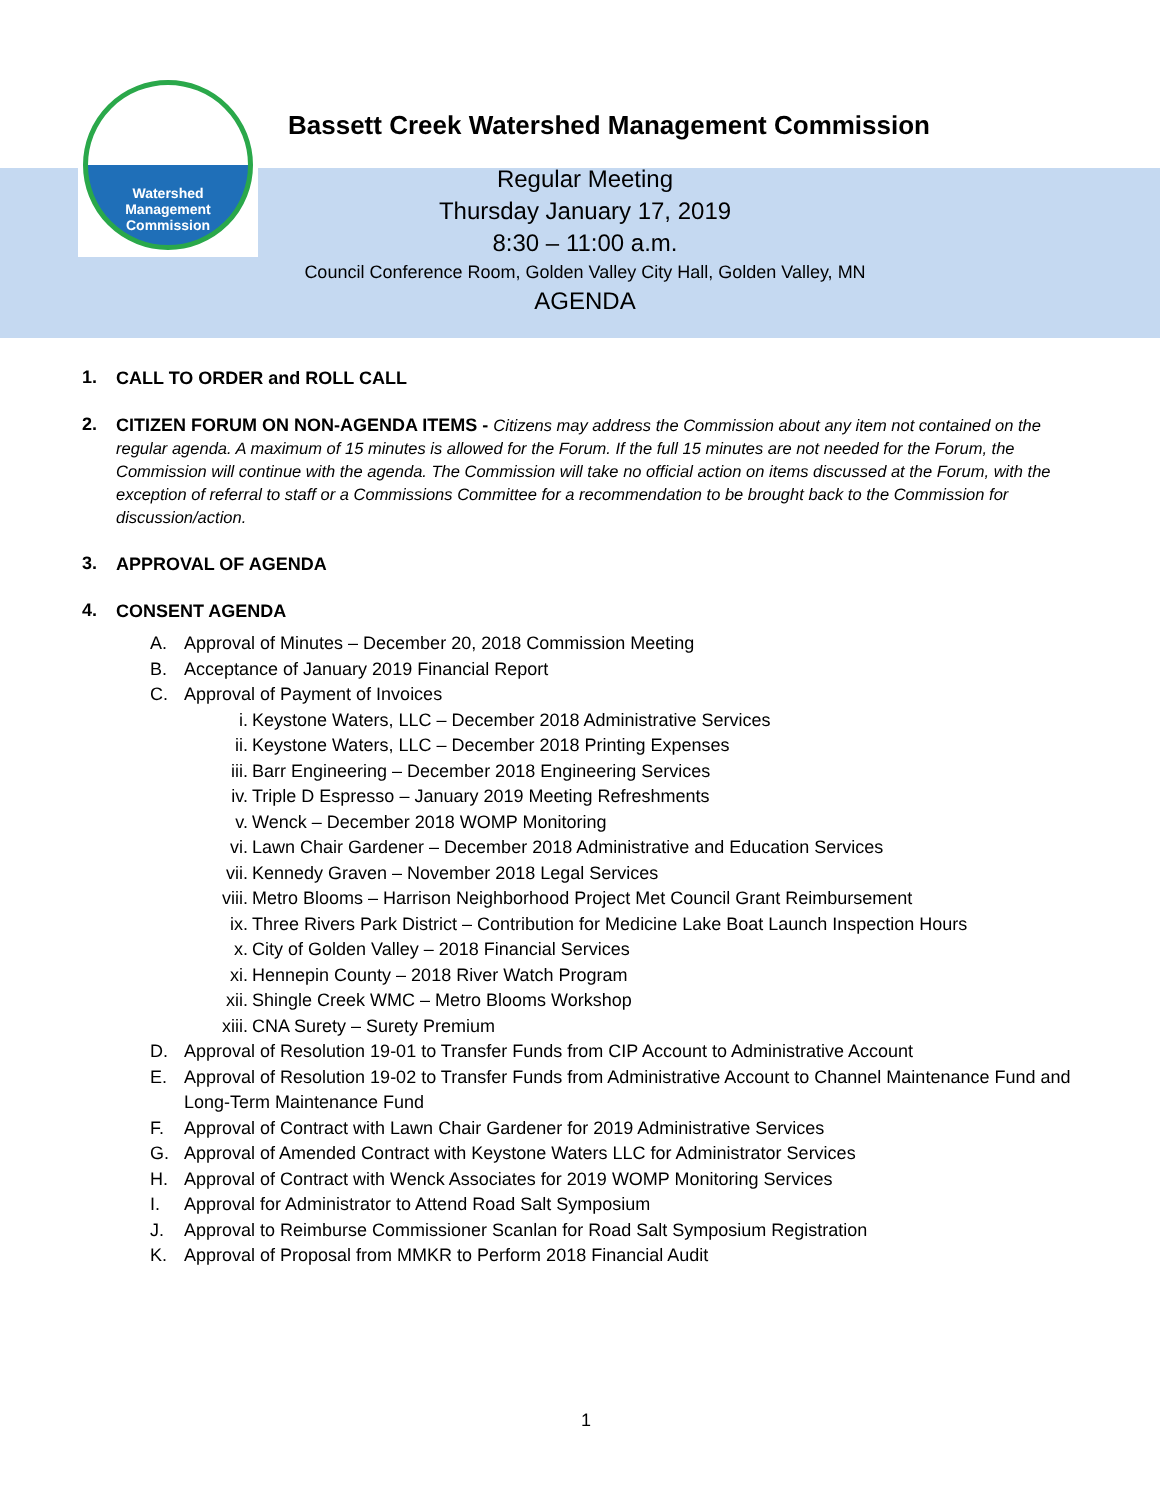Watershed
Management
Commission
Bassett Creek Watershed Management Commission
Regular Meeting
Thursday January 17, 2019
8:30 – 11:00 a.m.
Council Conference Room, Golden Valley City Hall, Golden Valley, MN
AGENDA
1.
CALL TO ORDER and ROLL CALL
2.
CITIZEN FORUM ON NON-AGENDA ITEMS - Citizens may address the Commission about any item not contained on the regular agenda. A maximum of 15 minutes is allowed for the Forum. If the full 15 minutes are not needed for the Forum, the Commission will continue with the agenda. The Commission will take no official action on items discussed at the Forum, with the exception of referral to staff or a Commissions Committee for a recommendation to be brought back to the Commission for discussion/action.
3.
APPROVAL OF AGENDA
4.
CONSENT AGENDA
A. Approval of Minutes – December 20, 2018 Commission Meeting
B. Acceptance of January 2019 Financial Report
C. Approval of Payment of Invoices
i. Keystone Waters, LLC – December 2018 Administrative Services
ii. Keystone Waters, LLC – December 2018 Printing Expenses
iii. Barr Engineering – December 2018 Engineering Services
iv. Triple D Espresso – January 2019 Meeting Refreshments
v. Wenck – December 2018 WOMP Monitoring
vi. Lawn Chair Gardener – December 2018 Administrative and Education Services
vii. Kennedy Graven – November 2018 Legal Services
viii. Metro Blooms – Harrison Neighborhood Project Met Council Grant Reimbursement
ix. Three Rivers Park District – Contribution for Medicine Lake Boat Launch Inspection Hours
x. City of Golden Valley – 2018 Financial Services
xi. Hennepin County – 2018 River Watch Program
xii. Shingle Creek WMC – Metro Blooms Workshop
xiii. CNA Surety – Surety Premium
D. Approval of Resolution 19-01 to Transfer Funds from CIP Account to Administrative Account
E. Approval of Resolution 19-02 to Transfer Funds from Administrative Account to Channel Maintenance Fund and Long-Term Maintenance Fund
F. Approval of Contract with Lawn Chair Gardener for 2019 Administrative Services
G. Approval of Amended Contract with Keystone Waters LLC for Administrator Services
H. Approval of Contract with Wenck Associates for 2019 WOMP Monitoring Services
I. Approval for Administrator to Attend Road Salt Symposium
J. Approval to Reimburse Commissioner Scanlan for Road Salt Symposium Registration
K. Approval of Proposal from MMKR to Perform 2018 Financial Audit
1